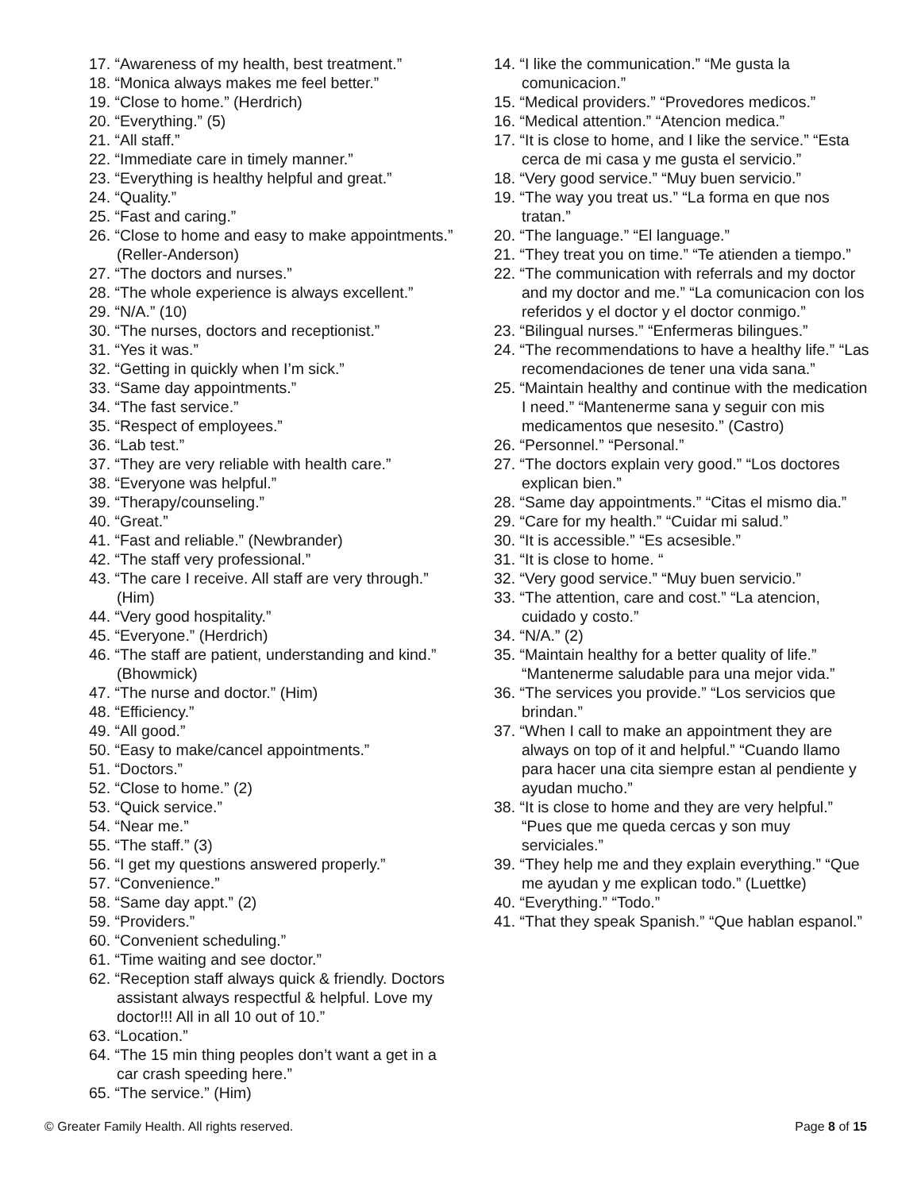17. “Awareness of my health, best treatment.”
18. “Monica always makes me feel better.”
19. “Close to home.” (Herdrich)
20. “Everything.” (5)
21. “All staff.”
22. “Immediate care in timely manner.”
23. “Everything is healthy helpful and great.”
24. “Quality.”
25. “Fast and caring.”
26. “Close to home and easy to make appointments.” (Reller-Anderson)
27. “The doctors and nurses.”
28. “The whole experience is always excellent.”
29. “N/A.” (10)
30. “The nurses, doctors and receptionist.”
31. “Yes it was.”
32. “Getting in quickly when I’m sick.”
33. “Same day appointments.”
34. “The fast service.”
35. “Respect of employees.”
36. “Lab test.”
37. “They are very reliable with health care.”
38. “Everyone was helpful.”
39. “Therapy/counseling.”
40. “Great.”
41. “Fast and reliable.” (Newbrander)
42. “The staff very professional.”
43. “The care I receive. All staff are very through.” (Him)
44. “Very good hospitality.”
45. “Everyone.” (Herdrich)
46. “The staff are patient, understanding and kind.” (Bhowmick)
47. “The nurse and doctor.” (Him)
48. “Efficiency.”
49. “All good.”
50. “Easy to make/cancel appointments.”
51. “Doctors.”
52. “Close to home.” (2)
53. “Quick service.”
54. “Near me.”
55. “The staff.” (3)
56. “I get my questions answered properly.”
57. “Convenience.”
58. “Same day appt.” (2)
59. “Providers.”
60. “Convenient scheduling.”
61. “Time waiting and see doctor.”
62. “Reception staff always quick & friendly. Doctors assistant always respectful & helpful. Love my doctor!!! All in all 10 out of 10.”
63. “Location.”
64. “The 15 min thing peoples don’t want a get in a car crash speeding here.”
65. “The service.” (Him)
14. “I like the communication.” “Me gusta la comunicacion.”
15. “Medical providers.” “Provedores medicos.”
16. “Medical attention.” “Atencion medica.”
17. “It is close to home, and I like the service.” “Esta cerca de mi casa y me gusta el servicio.”
18. “Very good service.” “Muy buen servicio.”
19. “The way you treat us.” “La forma en que nos tratan.”
20. “The language.” “El language.”
21. “They treat you on time.” “Te atienden a tiempo.”
22. “The communication with referrals and my doctor and my doctor and me.” “La comunicacion con los referidos y el doctor y el doctor conmigo.”
23. “Bilingual nurses.” “Enfermeras bilingues.”
24. “The recommendations to have a healthy life.” “Las recomendaciones de tener una vida sana.”
25. “Maintain healthy and continue with the medication I need.” “Mantenerme sana y seguir con mis medicamentos que nesesito.” (Castro)
26. “Personnel.” “Personal.”
27. “The doctors explain very good.” “Los doctores explican bien.”
28. “Same day appointments.” “Citas el mismo dia.”
29. “Care for my health.” “Cuidar mi salud.”
30. “It is accessible.” “Es acsesible.”
31. “It is close to home. “
32. “Very good service.” “Muy buen servicio.”
33. “The attention, care and cost.” “La atencion, cuidado y costo.”
34. “N/A.” (2)
35. “Maintain healthy for a better quality of life.” “Mantenerme saludable para una mejor vida.”
36. “The services you provide.” “Los servicios que brindan.”
37. “When I call to make an appointment they are always on top of it and helpful.” “Cuando llamo para hacer una cita siempre estan al pendiente y ayudan mucho.”
38. “It is close to home and they are very helpful.” “Pues que me queda cercas y son muy serviciales.”
39. “They help me and they explain everything.” “Que me ayudan y me explican todo.” (Luettke)
40. “Everything.” “Todo.”
41. “That they speak Spanish.” “Que hablan espanol.”
© Greater Family Health. All rights reserved. Page 8 of 15